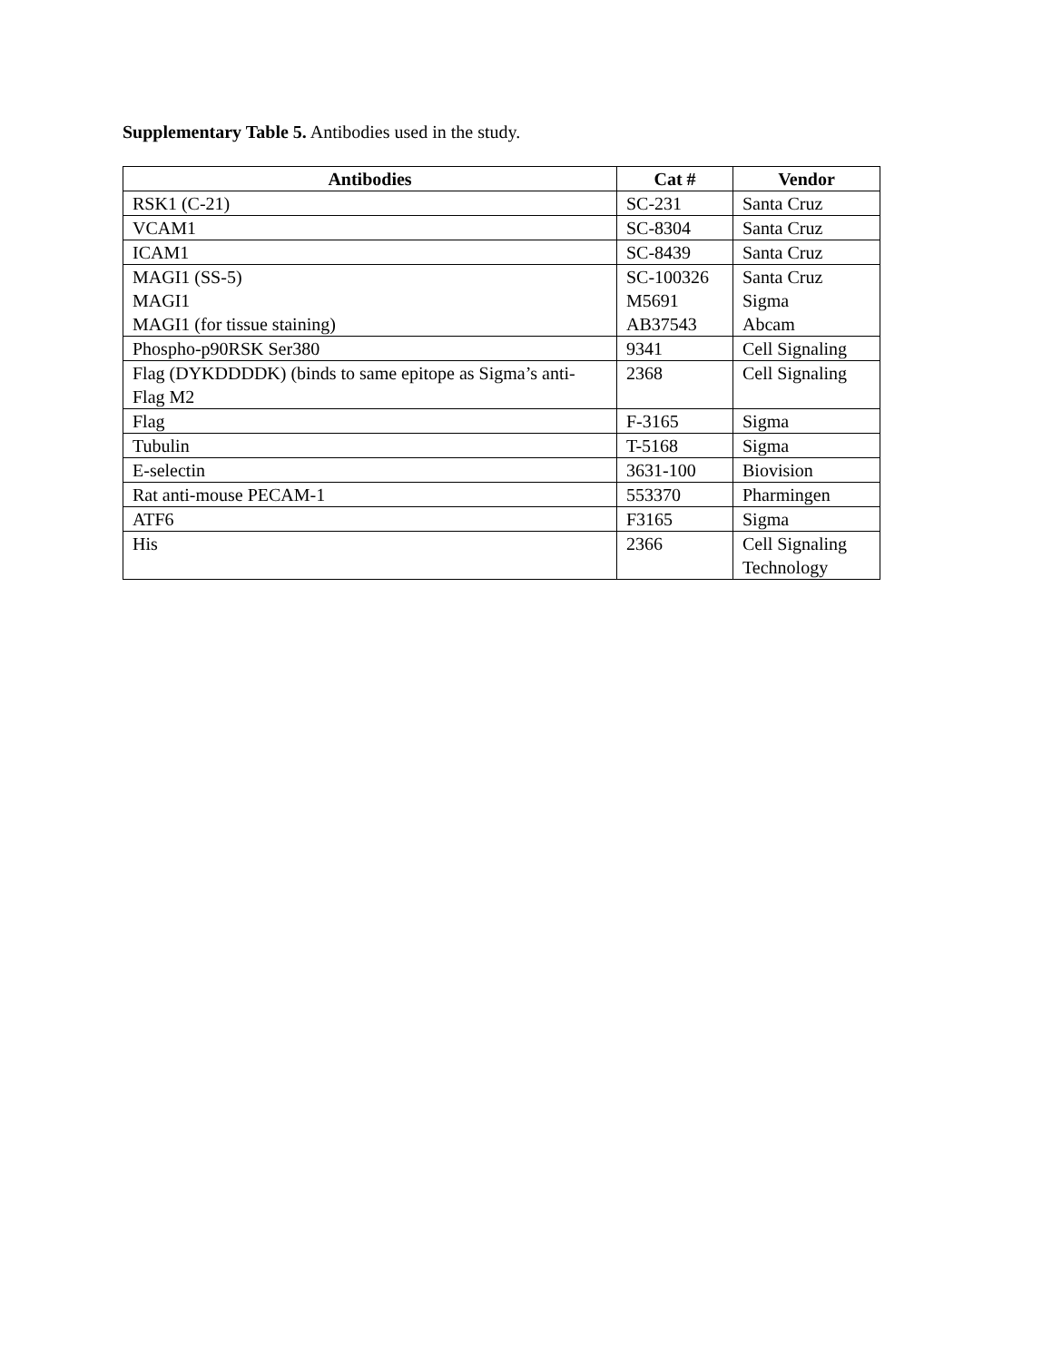Supplementary Table 5. Antibodies used in the study.
| Antibodies | Cat # | Vendor |
| --- | --- | --- |
| RSK1 (C-21) | SC-231 | Santa Cruz |
| VCAM1 | SC-8304 | Santa Cruz |
| ICAM1 | SC-8439 | Santa Cruz |
| MAGI1 (SS-5) MAGI1 MAGI1 (for tissue staining) | SC-100326 M5691 AB37543 | Santa Cruz Sigma Abcam |
| Phospho-p90RSK Ser380 | 9341 | Cell Signaling |
| Flag (DYKDDDDK) (binds to same epitope as Sigma’s anti-Flag M2 | 2368 | Cell Signaling |
| Flag | F-3165 | Sigma |
| Tubulin | T-5168 | Sigma |
| E-selectin | 3631-100 | Biovision |
| Rat anti-mouse PECAM-1 | 553370 | Pharmingen |
| ATF6 | F3165 | Sigma |
| His | 2366 | Cell Signaling Technology |